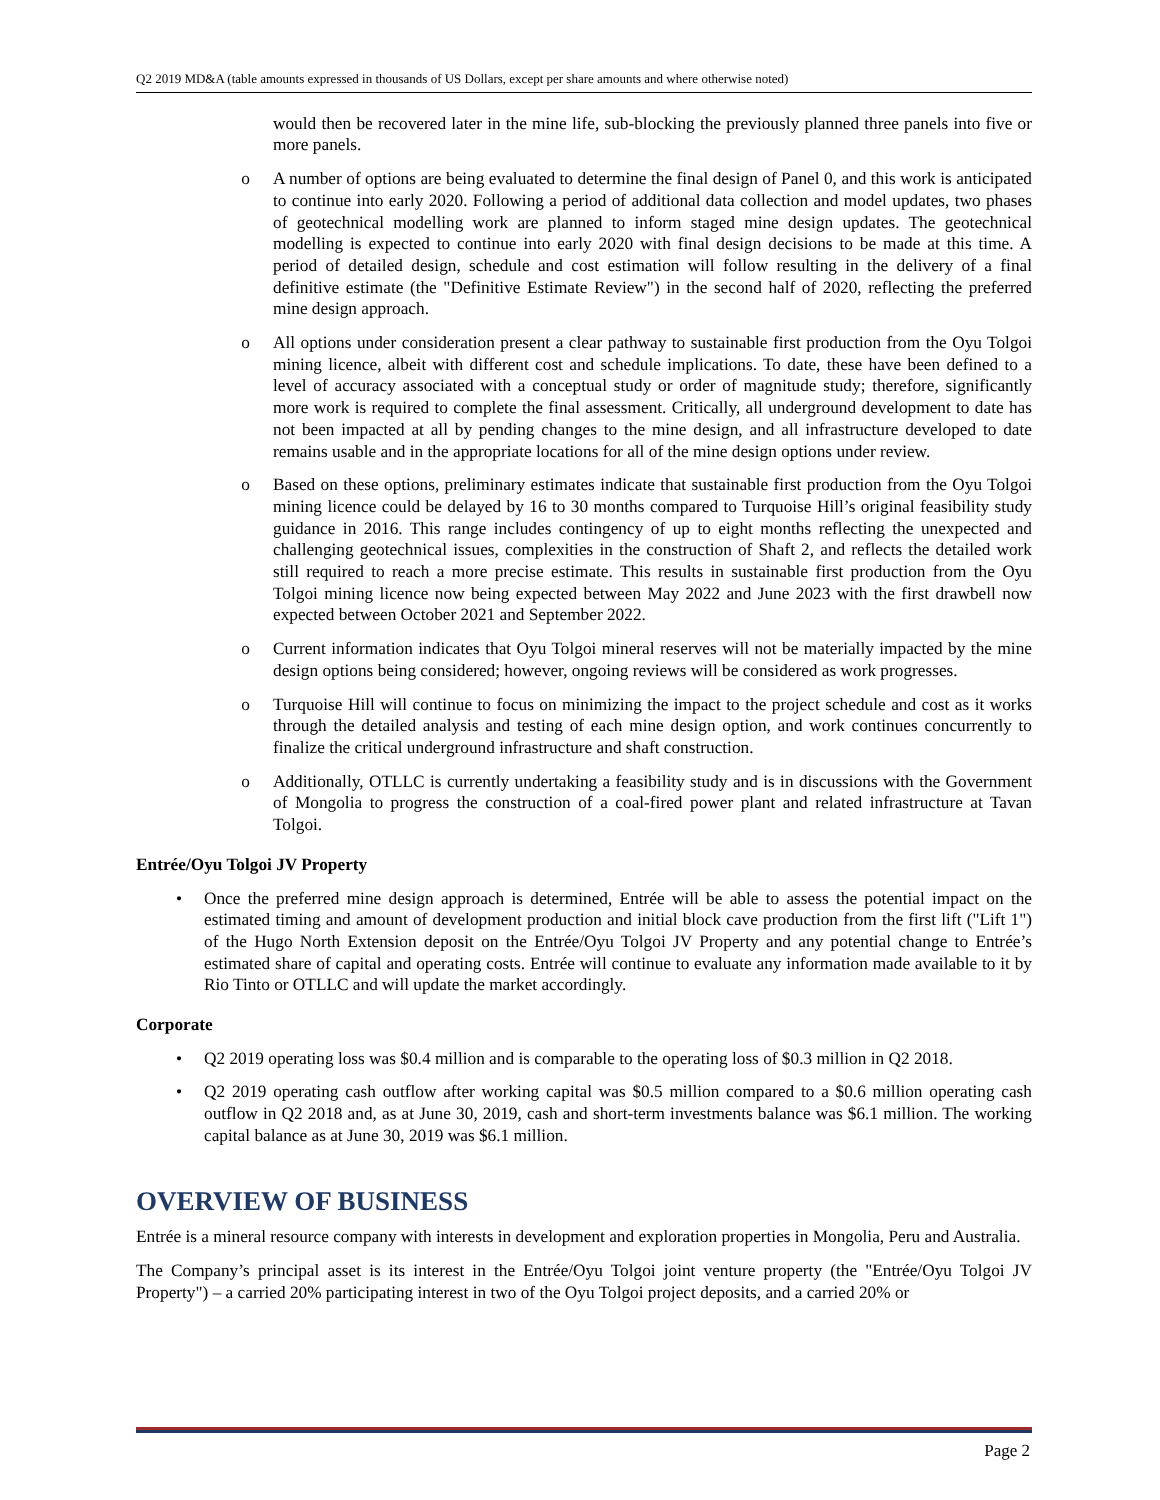Q2 2019 MD&A (table amounts expressed in thousands of US Dollars, except per share amounts and where otherwise noted)
would then be recovered later in the mine life, sub-blocking the previously planned three panels into five or more panels.
o A number of options are being evaluated to determine the final design of Panel 0, and this work is anticipated to continue into early 2020. Following a period of additional data collection and model updates, two phases of geotechnical modelling work are planned to inform staged mine design updates. The geotechnical modelling is expected to continue into early 2020 with final design decisions to be made at this time. A period of detailed design, schedule and cost estimation will follow resulting in the delivery of a final definitive estimate (the "Definitive Estimate Review") in the second half of 2020, reflecting the preferred mine design approach.
o All options under consideration present a clear pathway to sustainable first production from the Oyu Tolgoi mining licence, albeit with different cost and schedule implications. To date, these have been defined to a level of accuracy associated with a conceptual study or order of magnitude study; therefore, significantly more work is required to complete the final assessment. Critically, all underground development to date has not been impacted at all by pending changes to the mine design, and all infrastructure developed to date remains usable and in the appropriate locations for all of the mine design options under review.
o Based on these options, preliminary estimates indicate that sustainable first production from the Oyu Tolgoi mining licence could be delayed by 16 to 30 months compared to Turquoise Hill’s original feasibility study guidance in 2016. This range includes contingency of up to eight months reflecting the unexpected and challenging geotechnical issues, complexities in the construction of Shaft 2, and reflects the detailed work still required to reach a more precise estimate. This results in sustainable first production from the Oyu Tolgoi mining licence now being expected between May 2022 and June 2023 with the first drawbell now expected between October 2021 and September 2022.
o Current information indicates that Oyu Tolgoi mineral reserves will not be materially impacted by the mine design options being considered; however, ongoing reviews will be considered as work progresses.
o Turquoise Hill will continue to focus on minimizing the impact to the project schedule and cost as it works through the detailed analysis and testing of each mine design option, and work continues concurrently to finalize the critical underground infrastructure and shaft construction.
o Additionally, OTLLC is currently undertaking a feasibility study and is in discussions with the Government of Mongolia to progress the construction of a coal-fired power plant and related infrastructure at Tavan Tolgoi.
Entrée/Oyu Tolgoi JV Property
• Once the preferred mine design approach is determined, Entrée will be able to assess the potential impact on the estimated timing and amount of development production and initial block cave production from the first lift ("Lift 1") of the Hugo North Extension deposit on the Entrée/Oyu Tolgoi JV Property and any potential change to Entrée’s estimated share of capital and operating costs. Entrée will continue to evaluate any information made available to it by Rio Tinto or OTLLC and will update the market accordingly.
Corporate
• Q2 2019 operating loss was $0.4 million and is comparable to the operating loss of $0.3 million in Q2 2018.
• Q2 2019 operating cash outflow after working capital was $0.5 million compared to a $0.6 million operating cash outflow in Q2 2018 and, as at June 30, 2019, cash and short-term investments balance was $6.1 million. The working capital balance as at June 30, 2019 was $6.1 million.
OVERVIEW OF BUSINESS
Entrée is a mineral resource company with interests in development and exploration properties in Mongolia, Peru and Australia.
The Company’s principal asset is its interest in the Entrée/Oyu Tolgoi joint venture property (the "Entrée/Oyu Tolgoi JV Property") – a carried 20% participating interest in two of the Oyu Tolgoi project deposits, and a carried 20% or
Page 2